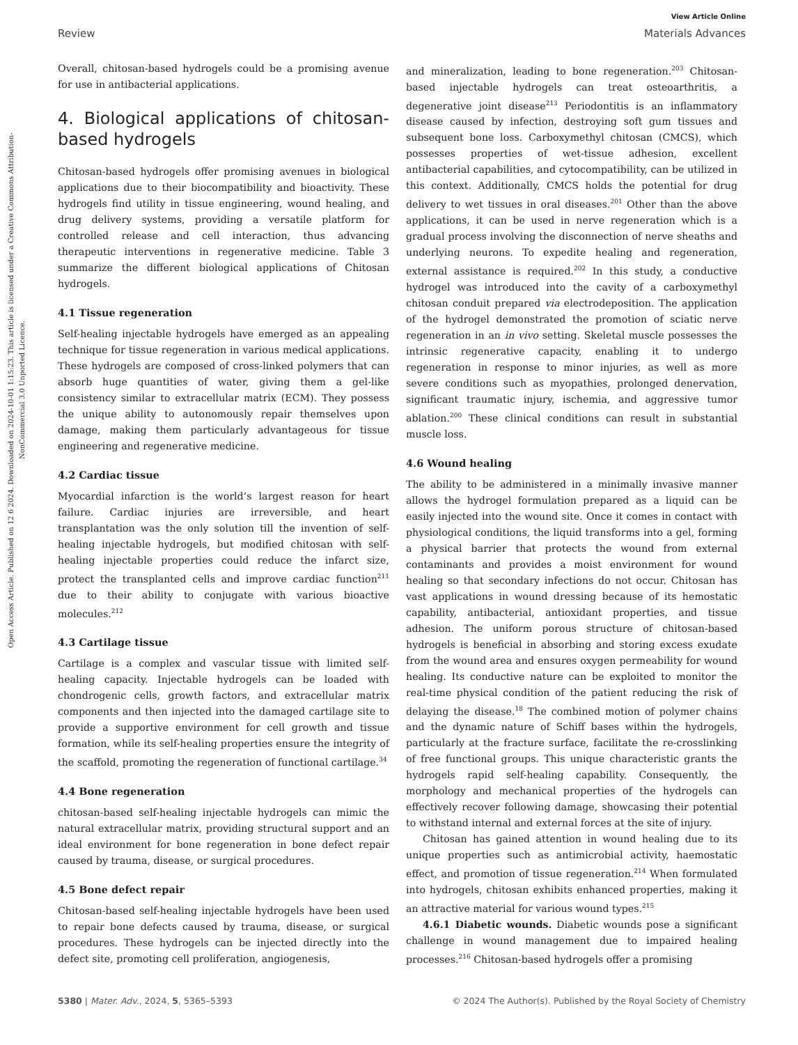Open Access Article. Published on 12 6 2024. Downloaded on 2024-10-01 1:15:23. This article is licensed under a Creative Commons Attribution-NonCommercial 3.0 Unported Licence.
View Article Online
Review Materials Advances
Overall, chitosan-based hydrogels could be a promising avenue for use in antibacterial applications.
4. Biological applications of chitosan-based hydrogels
Chitosan-based hydrogels offer promising avenues in biological applications due to their biocompatibility and bioactivity. These hydrogels find utility in tissue engineering, wound healing, and drug delivery systems, providing a versatile platform for controlled release and cell interaction, thus advancing therapeutic interventions in regenerative medicine. Table 3 summarize the different biological applications of Chitosan hydrogels.
4.1 Tissue regeneration
Self-healing injectable hydrogels have emerged as an appealing technique for tissue regeneration in various medical applications. These hydrogels are composed of cross-linked polymers that can absorb huge quantities of water, giving them a gel-like consistency similar to extracellular matrix (ECM). They possess the unique ability to autonomously repair themselves upon damage, making them particularly advantageous for tissue engineering and regenerative medicine.
4.2 Cardiac tissue
Myocardial infarction is the world’s largest reason for heart failure. Cardiac injuries are irreversible, and heart transplantation was the only solution till the invention of self-healing injectable hydrogels, but modified chitosan with self-healing injectable properties could reduce the infarct size, protect the transplanted cells and improve cardiac function<sup>211</sup> due to their ability to conjugate with various bioactive molecules.<sup>212</sup>
4.3 Cartilage tissue
Cartilage is a complex and vascular tissue with limited self-healing capacity. Injectable hydrogels can be loaded with chondrogenic cells, growth factors, and extracellular matrix components and then injected into the damaged cartilage site to provide a supportive environment for cell growth and tissue formation, while its self-healing properties ensure the integrity of the scaffold, promoting the regeneration of functional cartilage.<sup>34</sup>
4.4 Bone regeneration
chitosan-based self-healing injectable hydrogels can mimic the natural extracellular matrix, providing structural support and an ideal environment for bone regeneration in bone defect repair caused by trauma, disease, or surgical procedures.
4.5 Bone defect repair
Chitosan-based self-healing injectable hydrogels have been used to repair bone defects caused by trauma, disease, or surgical procedures. These hydrogels can be injected directly into the defect site, promoting cell proliferation, angiogenesis,
and mineralization, leading to bone regeneration.<sup>203</sup> Chitosan-based injectable hydrogels can treat osteoarthritis, a degenerative joint disease<sup>213</sup> Periodontitis is an inflammatory disease caused by infection, destroying soft gum tissues and subsequent bone loss. Carboxymethyl chitosan (CMCS), which possesses properties of wet-tissue adhesion, excellent antibacterial capabilities, and cytocompatibility, can be utilized in this context. Additionally, CMCS holds the potential for drug delivery to wet tissues in oral diseases.<sup>201</sup> Other than the above applications, it can be used in nerve regeneration which is a gradual process involving the disconnection of nerve sheaths and underlying neurons. To expedite healing and regeneration, external assistance is required.<sup>202</sup> In this study, a conductive hydrogel was introduced into the cavity of a carboxymethyl chitosan conduit prepared via electrodeposition. The application of the hydrogel demonstrated the promotion of sciatic nerve regeneration in an in vivo setting. Skeletal muscle possesses the intrinsic regenerative capacity, enabling it to undergo regeneration in response to minor injuries, as well as more severe conditions such as myopathies, prolonged denervation, significant traumatic injury, ischemia, and aggressive tumor ablation.<sup>200</sup> These clinical conditions can result in substantial muscle loss.
4.6 Wound healing
The ability to be administered in a minimally invasive manner allows the hydrogel formulation prepared as a liquid can be easily injected into the wound site. Once it comes in contact with physiological conditions, the liquid transforms into a gel, forming a physical barrier that protects the wound from external contaminants and provides a moist environment for wound healing so that secondary infections do not occur. Chitosan has vast applications in wound dressing because of its hemostatic capability, antibacterial, antioxidant properties, and tissue adhesion. The uniform porous structure of chitosan-based hydrogels is beneficial in absorbing and storing excess exudate from the wound area and ensures oxygen permeability for wound healing. Its conductive nature can be exploited to monitor the real-time physical condition of the patient reducing the risk of delaying the disease.<sup>18</sup> The combined motion of polymer chains and the dynamic nature of Schiff bases within the hydrogels, particularly at the fracture surface, facilitate the re-crosslinking of free functional groups. This unique characteristic grants the hydrogels rapid self-healing capability. Consequently, the morphology and mechanical properties of the hydrogels can effectively recover following damage, showcasing their potential to withstand internal and external forces at the site of injury.
Chitosan has gained attention in wound healing due to its unique properties such as antimicrobial activity, haemostatic effect, and promotion of tissue regeneration.<sup>214</sup> When formulated into hydrogels, chitosan exhibits enhanced properties, making it an attractive material for various wound types.<sup>215</sup>
4.6.1 Diabetic wounds. Diabetic wounds pose a significant challenge in wound management due to impaired healing processes.<sup>216</sup> Chitosan-based hydrogels offer a promising
5380 | Mater. Adv., 2024, 5, 5365–5393 © 2024 The Author(s). Published by the Royal Society of Chemistry